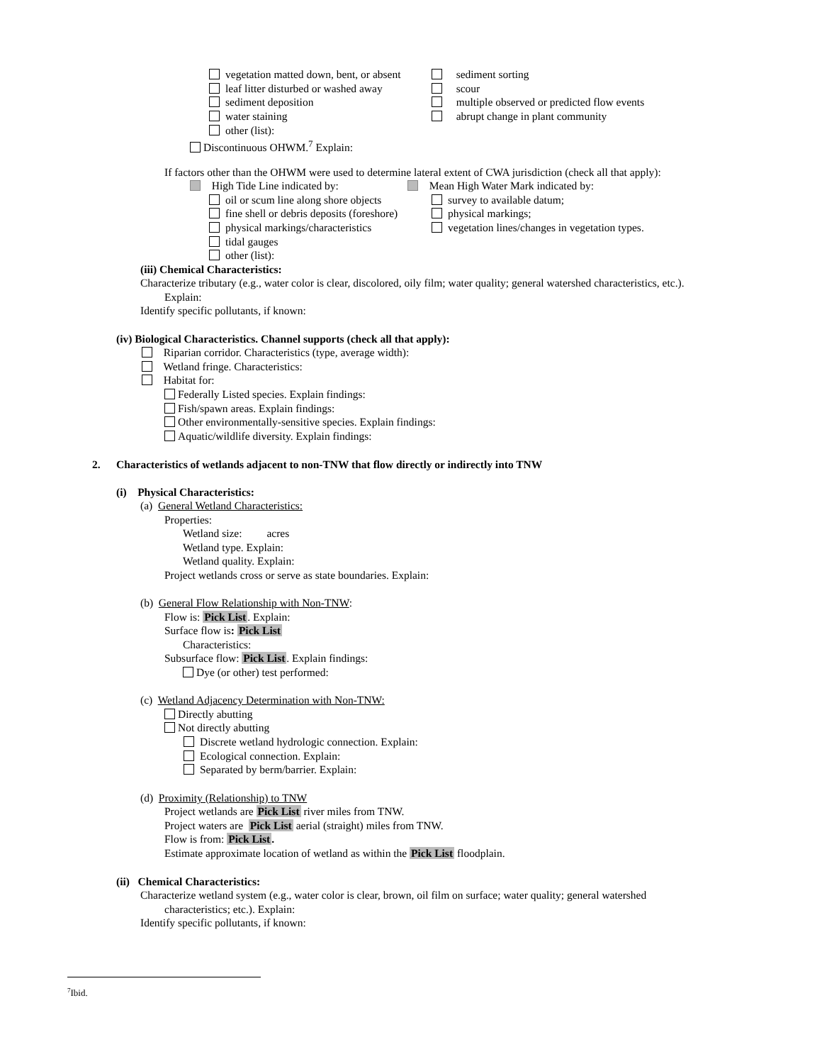vegetation matted down, bent, or absent sediment sorting
leaf litter disturbed or washed away scour
sediment deposition multiple observed or predicted flow events
water staining abrupt change in plant community
other (list):
Discontinuous OHWM.<sup>7</sup> Explain:
If factors other than the OHWM were used to determine lateral extent of CWA jurisdiction (check all that apply):
High Tide Line indicated by: Mean High Water Mark indicated by:
oil or scum line along shore objects survey to available datum;
fine shell or debris deposits (foreshore) physical markings;
physical markings/characteristics vegetation lines/changes in vegetation types.
tidal gauges
other (list):
(iii) Chemical Characteristics:
Characterize tributary (e.g., water color is clear, discolored, oily film; water quality; general watershed characteristics, etc.).
Explain:
Identify specific pollutants, if known:
(iv) Biological Characteristics. Channel supports (check all that apply):
Riparian corridor. Characteristics (type, average width):
Wetland fringe. Characteristics:
Habitat for:
Federally Listed species. Explain findings:
Fish/spawn areas. Explain findings:
Other environmentally-sensitive species. Explain findings:
Aquatic/wildlife diversity. Explain findings:
2. Characteristics of wetlands adjacent to non-TNW that flow directly or indirectly into TNW
(i) Physical Characteristics:
(a) General Wetland Characteristics:
Properties:
Wetland size: acres
Wetland type. Explain:
Wetland quality. Explain:
Project wetlands cross or serve as state boundaries. Explain:
(b) General Flow Relationship with Non-TNW:
Flow is: Pick List. Explain:
Surface flow is: Pick List
Characteristics:
Subsurface flow: Pick List. Explain findings:
Dye (or other) test performed:
(c) Wetland Adjacency Determination with Non-TNW:
Directly abutting
Not directly abutting
Discrete wetland hydrologic connection. Explain:
Ecological connection. Explain:
Separated by berm/barrier. Explain:
(d) Proximity (Relationship) to TNW
Project wetlands are Pick List river miles from TNW.
Project waters are Pick List aerial (straight) miles from TNW.
Flow is from: Pick List.
Estimate approximate location of wetland as within the Pick List floodplain.
(ii) Chemical Characteristics:
Characterize wetland system (e.g., water color is clear, brown, oil film on surface; water quality; general watershed
characteristics; etc.). Explain:
Identify specific pollutants, if known:
<sup>7</sup> Ibid.